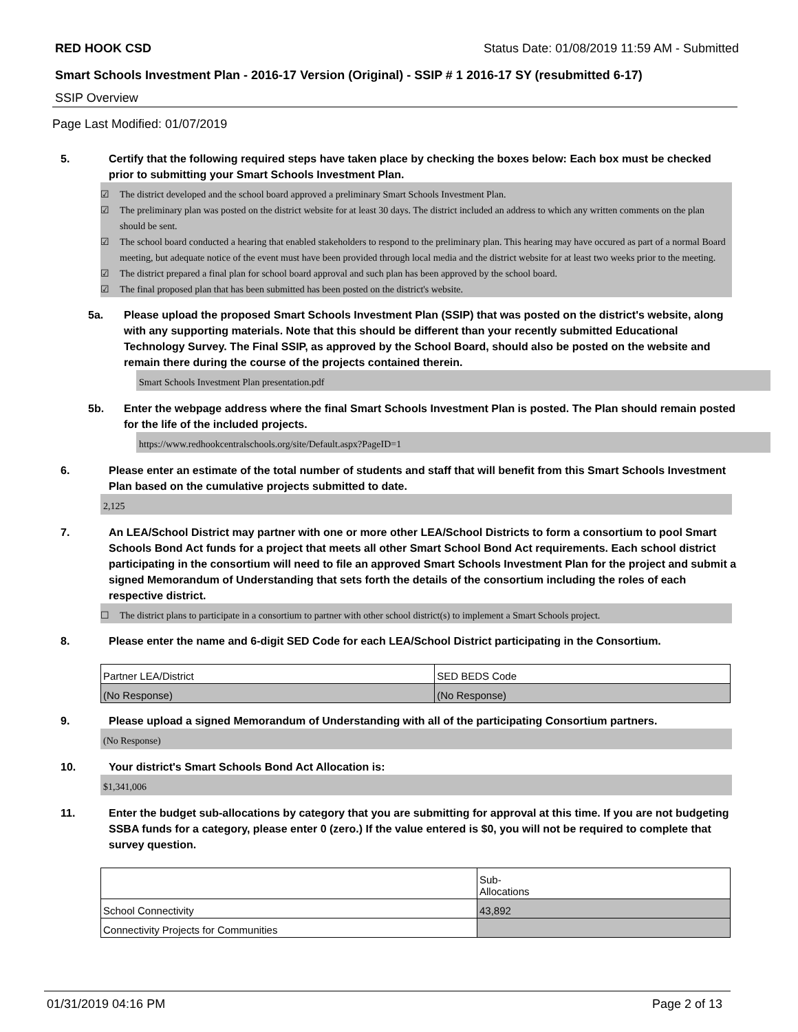RED HOOK CSD Status Date: 01/08/2019 11:59 AM - Submitted
Smart Schools Investment Plan - 2016-17 Version (Original) - SSIP # 1 2016-17 SY (resubmitted 6-17)
SSIP Overview
Page Last Modified: 01/07/2019
5. Certify that the following required steps have taken place by checking the boxes below: Each box must be checked prior to submitting your Smart Schools Investment Plan.
☑ The district developed and the school board approved a preliminary Smart Schools Investment Plan.
☑ The preliminary plan was posted on the district website for at least 30 days. The district included an address to which any written comments on the plan should be sent.
☑ The school board conducted a hearing that enabled stakeholders to respond to the preliminary plan. This hearing may have occured as part of a normal Board meeting, but adequate notice of the event must have been provided through local media and the district website for at least two weeks prior to the meeting.
☑ The district prepared a final plan for school board approval and such plan has been approved by the school board.
☑ The final proposed plan that has been submitted has been posted on the district's website.
5a. Please upload the proposed Smart Schools Investment Plan (SSIP) that was posted on the district's website, along with any supporting materials. Note that this should be different than your recently submitted Educational Technology Survey. The Final SSIP, as approved by the School Board, should also be posted on the website and remain there during the course of the projects contained therein.
Smart Schools Investment Plan presentation.pdf
5b. Enter the webpage address where the final Smart Schools Investment Plan is posted. The Plan should remain posted for the life of the included projects.
https://www.redhookcentralschools.org/site/Default.aspx?PageID=1
6. Please enter an estimate of the total number of students and staff that will benefit from this Smart Schools Investment Plan based on the cumulative projects submitted to date.
2,125
7. An LEA/School District may partner with one or more other LEA/School Districts to form a consortium to pool Smart Schools Bond Act funds for a project that meets all other Smart School Bond Act requirements. Each school district participating in the consortium will need to file an approved Smart Schools Investment Plan for the project and submit a signed Memorandum of Understanding that sets forth the details of the consortium including the roles of each respective district.
☐ The district plans to participate in a consortium to partner with other school district(s) to implement a Smart Schools project.
8. Please enter the name and 6-digit SED Code for each LEA/School District participating in the Consortium.
| Partner LEA/District | SED BEDS Code |
| (No Response) | (No Response) |
9. Please upload a signed Memorandum of Understanding with all of the participating Consortium partners.
(No Response)
10. Your district's Smart Schools Bond Act Allocation is:
$1,341,006
11. Enter the budget sub-allocations by category that you are submitting for approval at this time. If you are not budgeting SSBA funds for a category, please enter 0 (zero.) If the value entered is $0, you will not be required to complete that survey question.
| | Sub- Allocations |
| School Connectivity | 43,892 |
| Connectivity Projects for Communities | |
01/31/2019 04:16 PM Page 2 of 13